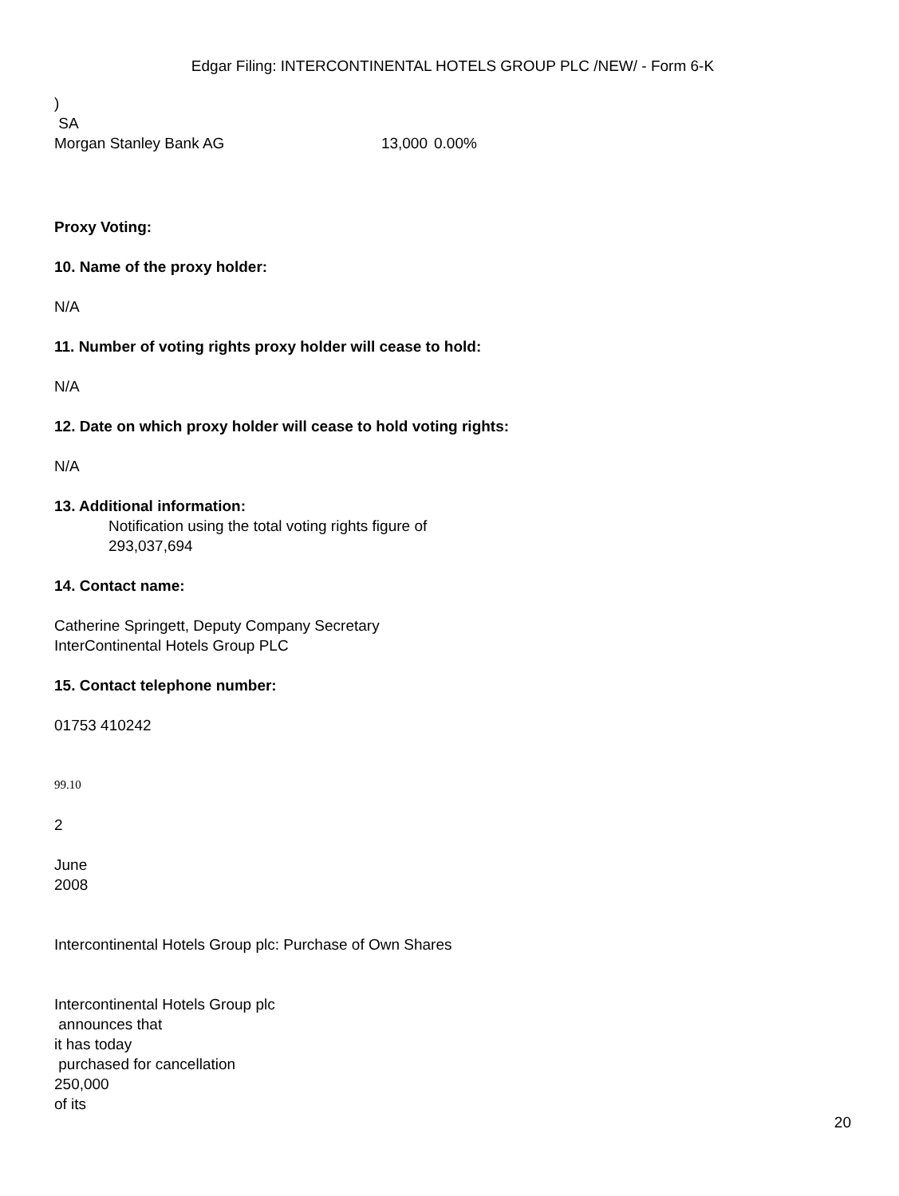Edgar Filing: INTERCONTINENTAL HOTELS GROUP PLC /NEW/ - Form 6-K
)
SA
Morgan Stanley Bank AG 13,000 0.00%
Proxy Voting:
10. Name of the proxy holder:
N/A
11. Number of voting rights proxy holder will cease to hold:
N/A
12. Date on which proxy holder will cease to hold voting rights:
N/A
13. Additional information:
Notification using the total voting rights figure of
293,037,694
14. Contact name:
Catherine Springett, Deputy Company Secretary
InterContinental Hotels Group PLC
15. Contact telephone number:
01753 410242
99.10
2
June
2008
Intercontinental Hotels Group plc: Purchase of Own Shares
Intercontinental Hotels Group plc
announces that
it has today
purchased for cancellation
250,000
of its
20